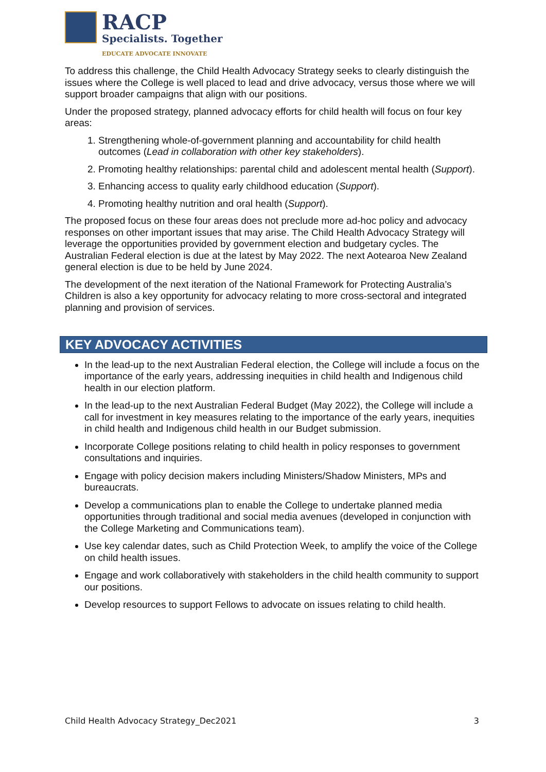RACP
Specialists. Together
EDUCATE ADVOCATE INNOVATE
To address this challenge, the Child Health Advocacy Strategy seeks to clearly distinguish the issues where the College is well placed to lead and drive advocacy, versus those where we will support broader campaigns that align with our positions.
Under the proposed strategy, planned advocacy efforts for child health will focus on four key areas:
1. Strengthening whole-of-government planning and accountability for child health outcomes (Lead in collaboration with other key stakeholders).
2. Promoting healthy relationships: parental child and adolescent mental health (Support).
3. Enhancing access to quality early childhood education (Support).
4. Promoting healthy nutrition and oral health (Support).
The proposed focus on these four areas does not preclude more ad-hoc policy and advocacy responses on other important issues that may arise. The Child Health Advocacy Strategy will leverage the opportunities provided by government election and budgetary cycles. The Australian Federal election is due at the latest by May 2022. The next Aotearoa New Zealand general election is due to be held by June 2024.
The development of the next iteration of the National Framework for Protecting Australia’s Children is also a key opportunity for advocacy relating to more cross-sectoral and integrated planning and provision of services.
KEY ADVOCACY ACTIVITIES
In the lead-up to the next Australian Federal election, the College will include a focus on the importance of the early years, addressing inequities in child health and Indigenous child health in our election platform.
In the lead-up to the next Australian Federal Budget (May 2022), the College will include a call for investment in key measures relating to the importance of the early years, inequities in child health and Indigenous child health in our Budget submission.
Incorporate College positions relating to child health in policy responses to government consultations and inquiries.
Engage with policy decision makers including Ministers/Shadow Ministers, MPs and bureaucrats.
Develop a communications plan to enable the College to undertake planned media opportunities through traditional and social media avenues (developed in conjunction with the College Marketing and Communications team).
Use key calendar dates, such as Child Protection Week, to amplify the voice of the College on child health issues.
Engage and work collaboratively with stakeholders in the child health community to support our positions.
Develop resources to support Fellows to advocate on issues relating to child health.
Child Health Advocacy Strategy_Dec2021 3